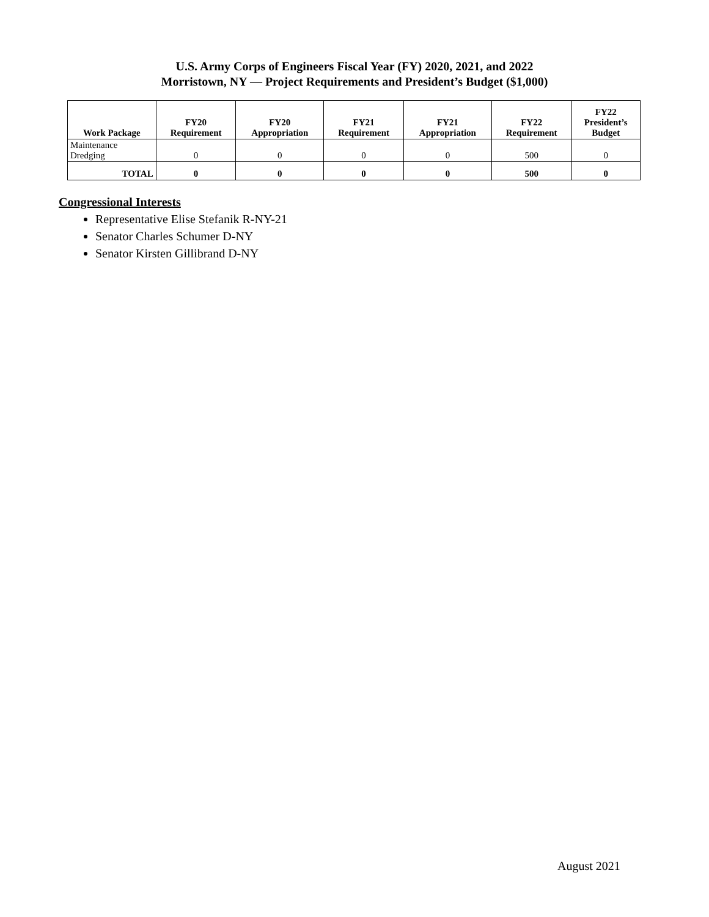U.S. Army Corps of Engineers Fiscal Year (FY) 2020, 2021, and 2022
Morristown, NY — Project Requirements and President’s Budget ($1,000)
| Work Package | FY20 Requirement | FY20 Appropriation | FY21 Requirement | FY21 Appropriation | FY22 Requirement | FY22 President’s Budget |
| --- | --- | --- | --- | --- | --- | --- |
| Maintenance Dredging | 0 | 0 | 0 | 0 | 500 | 0 |
| TOTAL | 0 | 0 | 0 | 0 | 500 | 0 |
Congressional Interests
Representative Elise Stefanik R-NY-21
Senator Charles Schumer D-NY
Senator Kirsten Gillibrand D-NY
August 2021